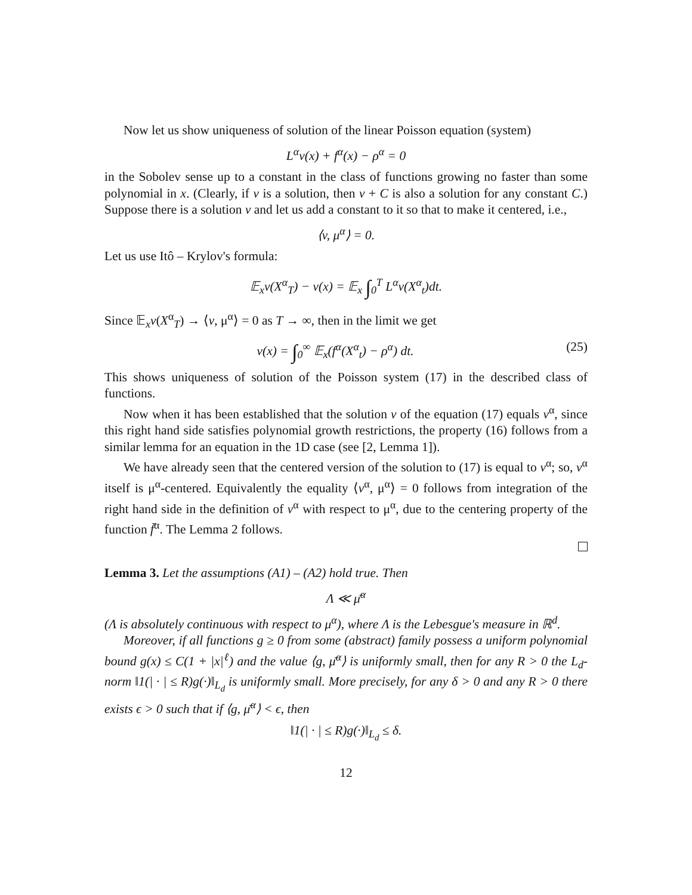Now let us show uniqueness of solution of the linear Poisson equation (system)
L<sup>α</sup>v(x) + f<sup>α</sup>(x) − ρ<sup>α</sup> = 0
in the Sobolev sense up to a constant in the class of functions growing no faster than some polynomial in x. (Clearly, if v is a solution, then v + C is also a solution for any constant C.) Suppose there is a solution v and let us add a constant to it so that to make it centered, i.e.,
⟨v, μ<sup>α</sup>⟩ = 0.
Let us use Itô – Krylov's formula:
𝔼<sub>x</sub>v(X<sup>α</sup><sub>T</sub>) − v(x) = 𝔼<sub>x</sub> ∫<sub>0</sub><sup>T</sup> L<sup>α</sup>v(X<sup>α</sup><sub>t</sub>)dt.
Since 𝔼<sub>x</sub>v(X<sup>α</sup><sub>T</sub>) → ⟨v, μ<sup>α</sup>⟩ = 0 as T → ∞, then in the limit we get
v(x) = ∫<sub>0</sub><sup>∞</sup> 𝔼<sub>x</sub>(f<sup>α</sup>(X<sup>α</sup><sub>t</sub>) − ρ<sup>α</sup>) dt. (25)
This shows uniqueness of solution of the Poisson system (17) in the described class of functions.
Now when it has been established that the solution v of the equation (17) equals v<sup>α</sup>, since this right hand side satisfies polynomial growth restrictions, the property (16) follows from a similar lemma for an equation in the 1D case (see [2, Lemma 1]).
We have already seen that the centered version of the solution to (17) is equal to v<sup>α</sup>; so, v<sup>α</sup> itself is μ<sup>α</sup>-centered. Equivalently the equality ⟨v<sup>α</sup>, μ<sup>α</sup>⟩ = 0 follows from integration of the right hand side in the definition of v<sup>α</sup> with respect to μ<sup>α</sup>, due to the centering property of the function f̄<sup>α</sup>. The Lemma 2 follows.
Lemma 3. Let the assumptions (A1) – (A2) hold true. Then
Λ ≪ μ̄<sup>α</sup>
(Λ is absolutely continuous with respect to μ<sup>α</sup>), where Λ is the Lebesgue's measure in ℝ<sup>d</sup>.
Moreover, if all functions g ≥ 0 from some (abstract) family possess a uniform polynomial bound g(x) ≤ C(1 + |x|<sup>ℓ</sup>) and the value ⟨g, μ̄<sup>α</sup>⟩ is uniformly small, then for any R > 0 the L<sub>d</sub>-norm ‖1(| · | ≤ R)g(·)‖<sub>L<sub>d</sub></sub> is uniformly small. More precisely, for any δ > 0 and any R > 0 there exists ϵ > 0 such that if ⟨g, μ̄<sup>α</sup>⟩ < ϵ, then
‖1(| · | ≤ R)g(·)‖<sub>L<sub>d</sub></sub> ≤ δ.
12